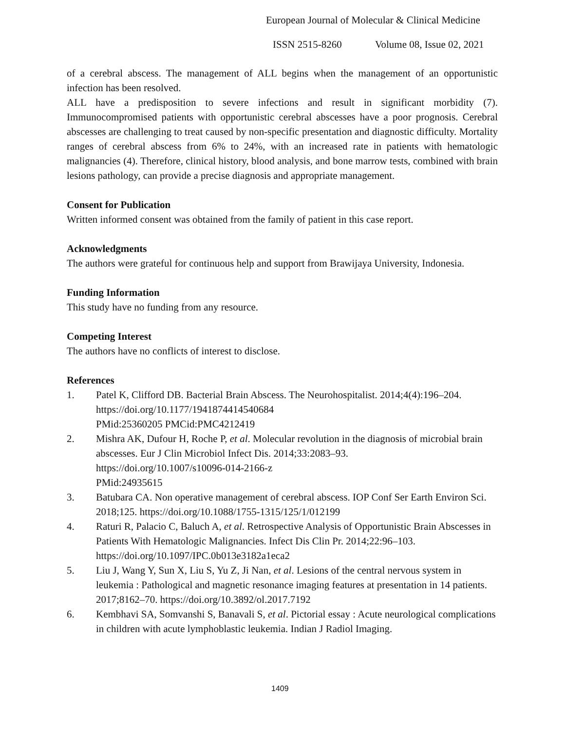European Journal of Molecular & Clinical Medicine
ISSN 2515-8260 Volume 08, Issue 02, 2021
of a cerebral abscess. The management of ALL begins when the management of an opportunistic infection has been resolved.
ALL have a predisposition to severe infections and result in significant morbidity (7). Immunocompromised patients with opportunistic cerebral abscesses have a poor prognosis. Cerebral abscesses are challenging to treat caused by non-specific presentation and diagnostic difficulty. Mortality ranges of cerebral abscess from 6% to 24%, with an increased rate in patients with hematologic malignancies (4). Therefore, clinical history, blood analysis, and bone marrow tests, combined with brain lesions pathology, can provide a precise diagnosis and appropriate management.
Consent for Publication
Written informed consent was obtained from the family of patient in this case report.
Acknowledgments
The authors were grateful for continuous help and support from Brawijaya University, Indonesia.
Funding Information
This study have no funding from any resource.
Competing Interest
The authors have no conflicts of interest to disclose.
References
1. Patel K, Clifford DB. Bacterial Brain Abscess. The Neurohospitalist. 2014;4(4):196–204.
https://doi.org/10.1177/1941874414540684
PMid:25360205 PMCid:PMC4212419
2. Mishra AK, Dufour H, Roche P, et al. Molecular revolution in the diagnosis of microbial brain abscesses. Eur J Clin Microbiol Infect Dis. 2014;33:2083–93.
https://doi.org/10.1007/s10096-014-2166-z
PMid:24935615
3. Batubara CA. Non operative management of cerebral abscess. IOP Conf Ser Earth Environ Sci. 2018;125. https://doi.org/10.1088/1755-1315/125/1/012199
4. Raturi R, Palacio C, Baluch A, et al. Retrospective Analysis of Opportunistic Brain Abscesses in Patients With Hematologic Malignancies. Infect Dis Clin Pr. 2014;22:96–103. https://doi.org/10.1097/IPC.0b013e3182a1eca2
5. Liu J, Wang Y, Sun X, Liu S, Yu Z, Ji Nan, et al. Lesions of the central nervous system in leukemia : Pathological and magnetic resonance imaging features at presentation in 14 patients. 2017;8162–70. https://doi.org/10.3892/ol.2017.7192
6. Kembhavi SA, Somvanshi S, Banavali S, et al. Pictorial essay : Acute neurological complications in children with acute lymphoblastic leukemia. Indian J Radiol Imaging.
1409